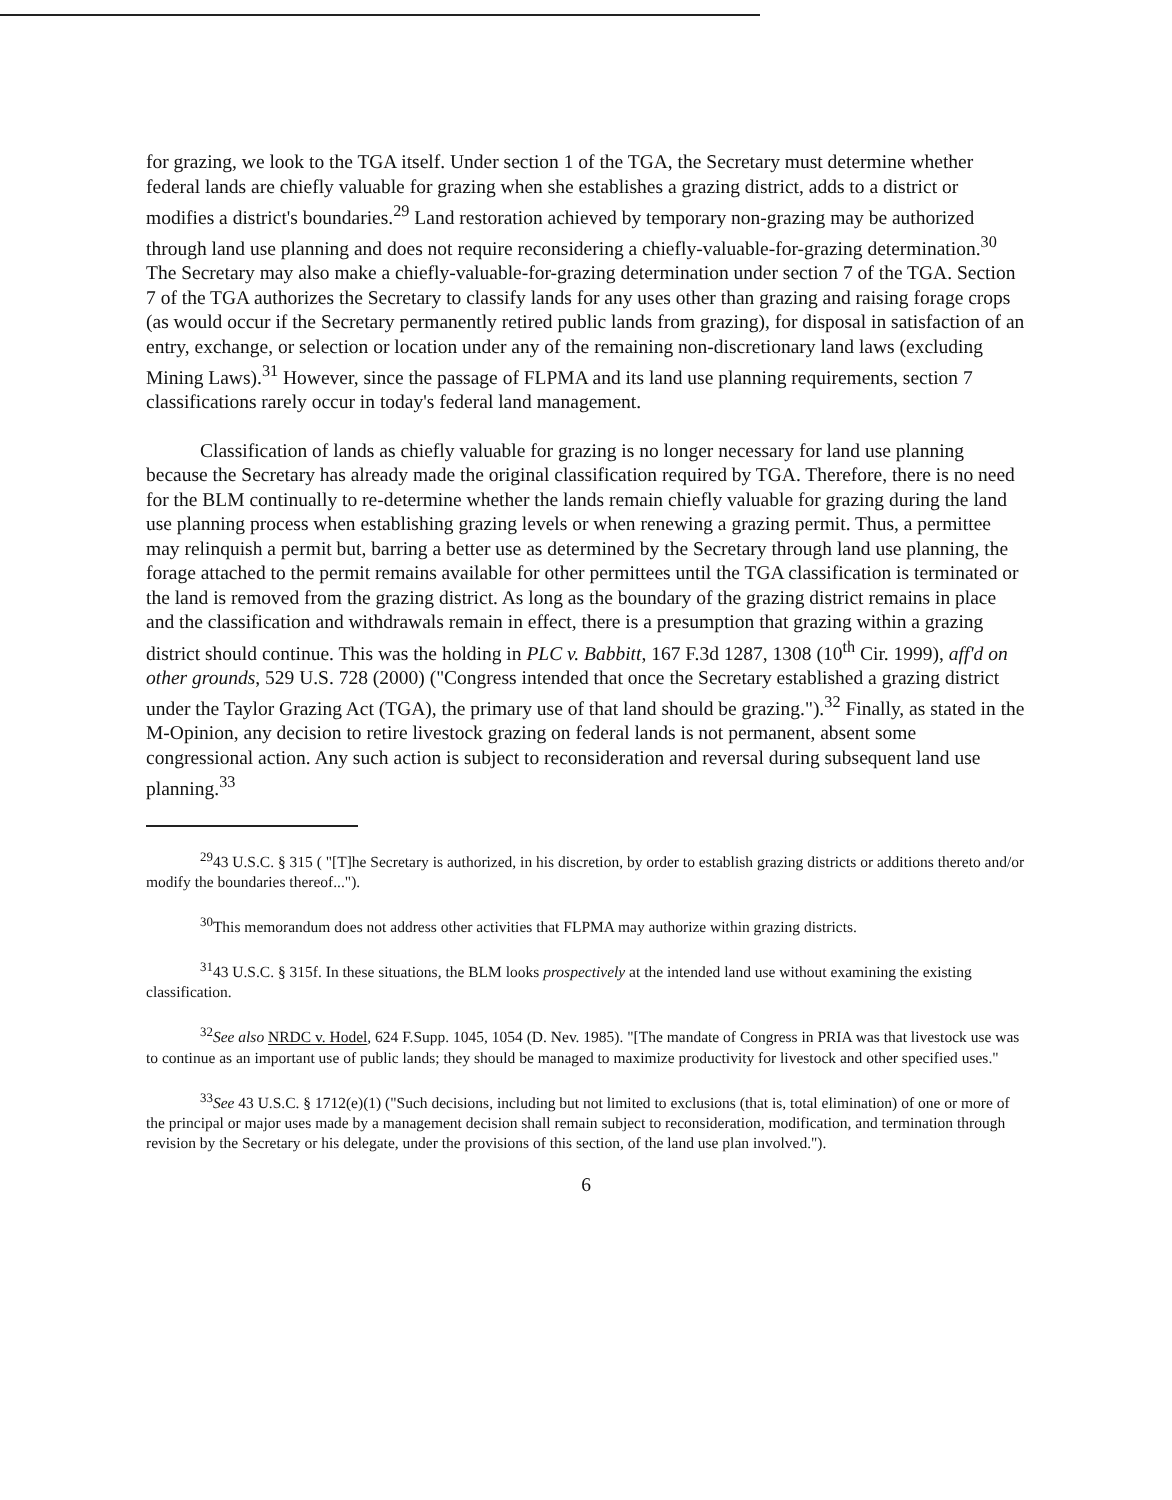for grazing, we look to the TGA itself. Under section 1 of the TGA, the Secretary must determine whether federal lands are chiefly valuable for grazing when she establishes a grazing district, adds to a district or modifies a district's boundaries.<sup>29</sup> Land restoration achieved by temporary non-grazing may be authorized through land use planning and does not require reconsidering a chiefly-valuable-for-grazing determination.<sup>30</sup> The Secretary may also make a chiefly-valuable-for-grazing determination under section 7 of the TGA. Section 7 of the TGA authorizes the Secretary to classify lands for any uses other than grazing and raising forage crops (as would occur if the Secretary permanently retired public lands from grazing), for disposal in satisfaction of an entry, exchange, or selection or location under any of the remaining non-discretionary land laws (excluding Mining Laws).<sup>31</sup> However, since the passage of FLPMA and its land use planning requirements, section 7 classifications rarely occur in today's federal land management.
Classification of lands as chiefly valuable for grazing is no longer necessary for land use planning because the Secretary has already made the original classification required by TGA. Therefore, there is no need for the BLM continually to re-determine whether the lands remain chiefly valuable for grazing during the land use planning process when establishing grazing levels or when renewing a grazing permit. Thus, a permittee may relinquish a permit but, barring a better use as determined by the Secretary through land use planning, the forage attached to the permit remains available for other permittees until the TGA classification is terminated or the land is removed from the grazing district. As long as the boundary of the grazing district remains in place and the classification and withdrawals remain in effect, there is a presumption that grazing within a grazing district should continue. This was the holding in PLC v. Babbitt, 167 F.3d 1287, 1308 (10<sup>th</sup> Cir. 1999), aff'd on other grounds, 529 U.S. 728 (2000) ("Congress intended that once the Secretary established a grazing district under the Taylor Grazing Act (TGA), the primary use of that land should be grazing.").<sup>32</sup> Finally, as stated in the M-Opinion, any decision to retire livestock grazing on federal lands is not permanent, absent some congressional action. Any such action is subject to reconsideration and reversal during subsequent land use planning.<sup>33</sup>
<sup>29</sup> 43 U.S.C. § 315 ( "[T]he Secretary is authorized, in his discretion, by order to establish grazing districts or additions thereto and/or modify the boundaries thereof...").
<sup>30</sup> This memorandum does not address other activities that FLPMA may authorize within grazing districts.
<sup>31</sup> 43 U.S.C. § 315f. In these situations, the BLM looks prospectively at the intended land use without examining the existing classification.
<sup>32</sup> See also NRDC v. Hodel, 624 F.Supp. 1045, 1054 (D. Nev. 1985). "[The mandate of Congress in PRIA was that livestock use was to continue as an important use of public lands; they should be managed to maximize productivity for livestock and other specified uses."
<sup>33</sup> See 43 U.S.C. § 1712(e)(1) ("Such decisions, including but not limited to exclusions (that is, total elimination) of one or more of the principal or major uses made by a management decision shall remain subject to reconsideration, modification, and termination through revision by the Secretary or his delegate, under the provisions of this section, of the land use plan involved.").
6